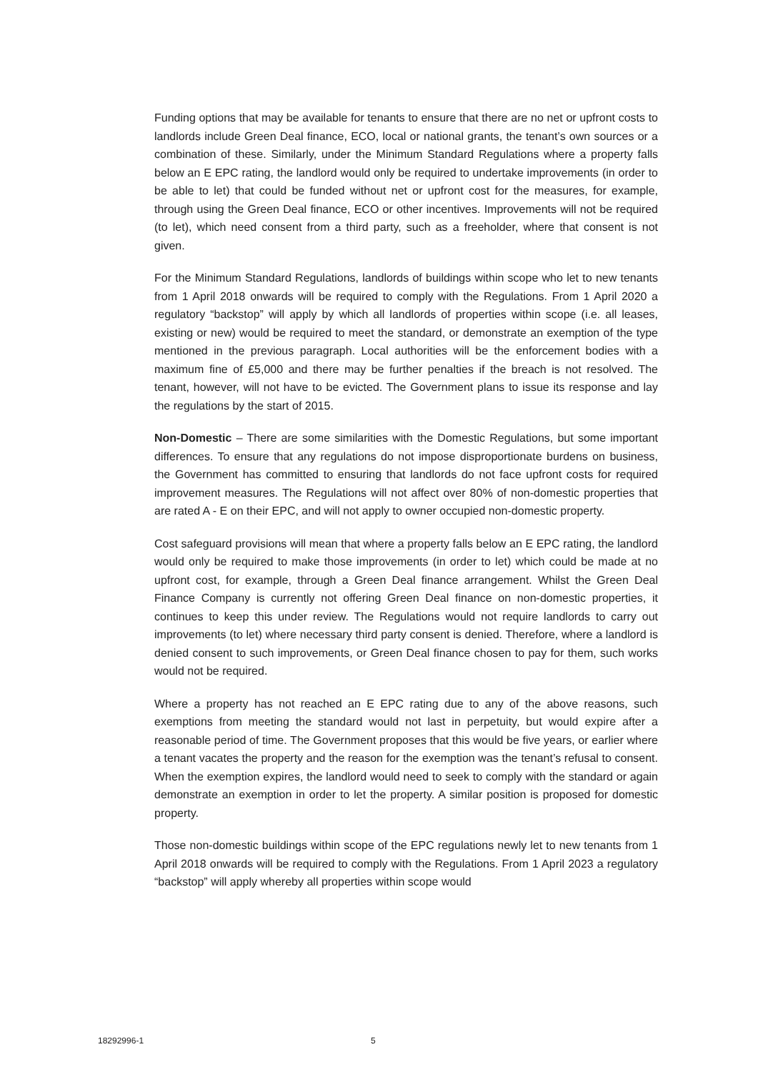Funding options that may be available for tenants to ensure that there are no net or upfront costs to landlords include Green Deal finance, ECO, local or national grants, the tenant’s own sources or a combination of these. Similarly, under the Minimum Standard Regulations where a property falls below an E EPC rating, the landlord would only be required to undertake improvements (in order to be able to let) that could be funded without net or upfront cost for the measures, for example, through using the Green Deal finance, ECO or other incentives. Improvements will not be required (to let), which need consent from a third party, such as a freeholder, where that consent is not given.
For the Minimum Standard Regulations, landlords of buildings within scope who let to new tenants from 1 April 2018 onwards will be required to comply with the Regulations. From 1 April 2020 a regulatory “backstop” will apply by which all landlords of properties within scope (i.e. all leases, existing or new) would be required to meet the standard, or demonstrate an exemption of the type mentioned in the previous paragraph. Local authorities will be the enforcement bodies with a maximum fine of £5,000 and there may be further penalties if the breach is not resolved. The tenant, however, will not have to be evicted. The Government plans to issue its response and lay the regulations by the start of 2015.
Non-Domestic – There are some similarities with the Domestic Regulations, but some important differences. To ensure that any regulations do not impose disproportionate burdens on business, the Government has committed to ensuring that landlords do not face upfront costs for required improvement measures. The Regulations will not affect over 80% of non-domestic properties that are rated A - E on their EPC, and will not apply to owner occupied non-domestic property.
Cost safeguard provisions will mean that where a property falls below an E EPC rating, the landlord would only be required to make those improvements (in order to let) which could be made at no upfront cost, for example, through a Green Deal finance arrangement. Whilst the Green Deal Finance Company is currently not offering Green Deal finance on non-domestic properties, it continues to keep this under review. The Regulations would not require landlords to carry out improvements (to let) where necessary third party consent is denied. Therefore, where a landlord is denied consent to such improvements, or Green Deal finance chosen to pay for them, such works would not be required.
Where a property has not reached an E EPC rating due to any of the above reasons, such exemptions from meeting the standard would not last in perpetuity, but would expire after a reasonable period of time. The Government proposes that this would be five years, or earlier where a tenant vacates the property and the reason for the exemption was the tenant’s refusal to consent. When the exemption expires, the landlord would need to seek to comply with the standard or again demonstrate an exemption in order to let the property. A similar position is proposed for domestic property.
Those non-domestic buildings within scope of the EPC regulations newly let to new tenants from 1 April 2018 onwards will be required to comply with the Regulations. From 1 April 2023 a regulatory “backstop” will apply whereby all properties within scope would
18292996-1 5